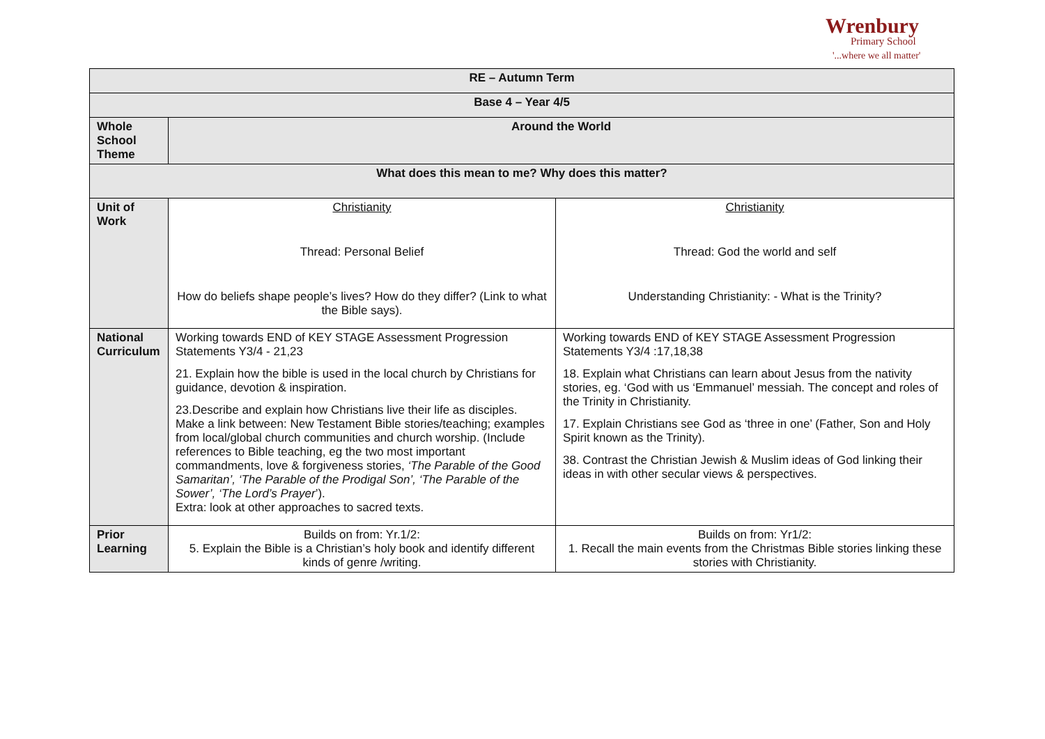Wrenbury
Primary School
'...where we all matter'
| RE – Autumn Term | | |
| --- | --- | --- |
| Base 4 – Year 4/5 | | |
| Whole School Theme | Around the World | |
| What does this mean to me? Why does this matter? | | |
| Unit of Work | Christianity Thread: Personal Belief How do beliefs shape people’s lives? How do they differ? (Link to what the Bible says). | Christianity Thread: God the world and self Understanding Christianity: - What is the Trinity? |
| National Curriculum | Working towards END of KEY STAGE Assessment Progression Statements Y3/4 - 21,23 21. Explain how the bible is used in the local church by Christians for guidance, devotion & inspiration. 23.Describe and explain how Christians live their life as disciples. Make a link between: New Testament Bible stories/teaching; examples from local/global church communities and church worship. (Include references to Bible teaching, eg the two most important commandments, love & forgiveness stories, ‘The Parable of the Good Samaritan’, ‘The Parable of the Prodigal Son’, ‘The Parable of the Sower’, ‘The Lord’s Prayer ’). Extra: look at other approaches to sacred texts. | Working towards END of KEY STAGE Assessment Progression Statements Y3/4 :17,18,38 18. Explain what Christians can learn about Jesus from the nativity stories, eg. ‘God with us ‘Emmanuel’ messiah. The concept and roles of the Trinity in Christianity. 17. Explain Christians see God as ‘three in one’ (Father, Son and Holy Spirit known as the Trinity). 38. Contrast the Christian Jewish & Muslim ideas of God linking their ideas in with other secular views & perspectives. |
| Prior Learning | Builds on from: Yr.1/2: 5. Explain the Bible is a Christian’s holy book and identify different kinds of genre /writing. | Builds on from: Yr1/2: 1. Recall the main events from the Christmas Bible stories linking these stories with Christianity. |